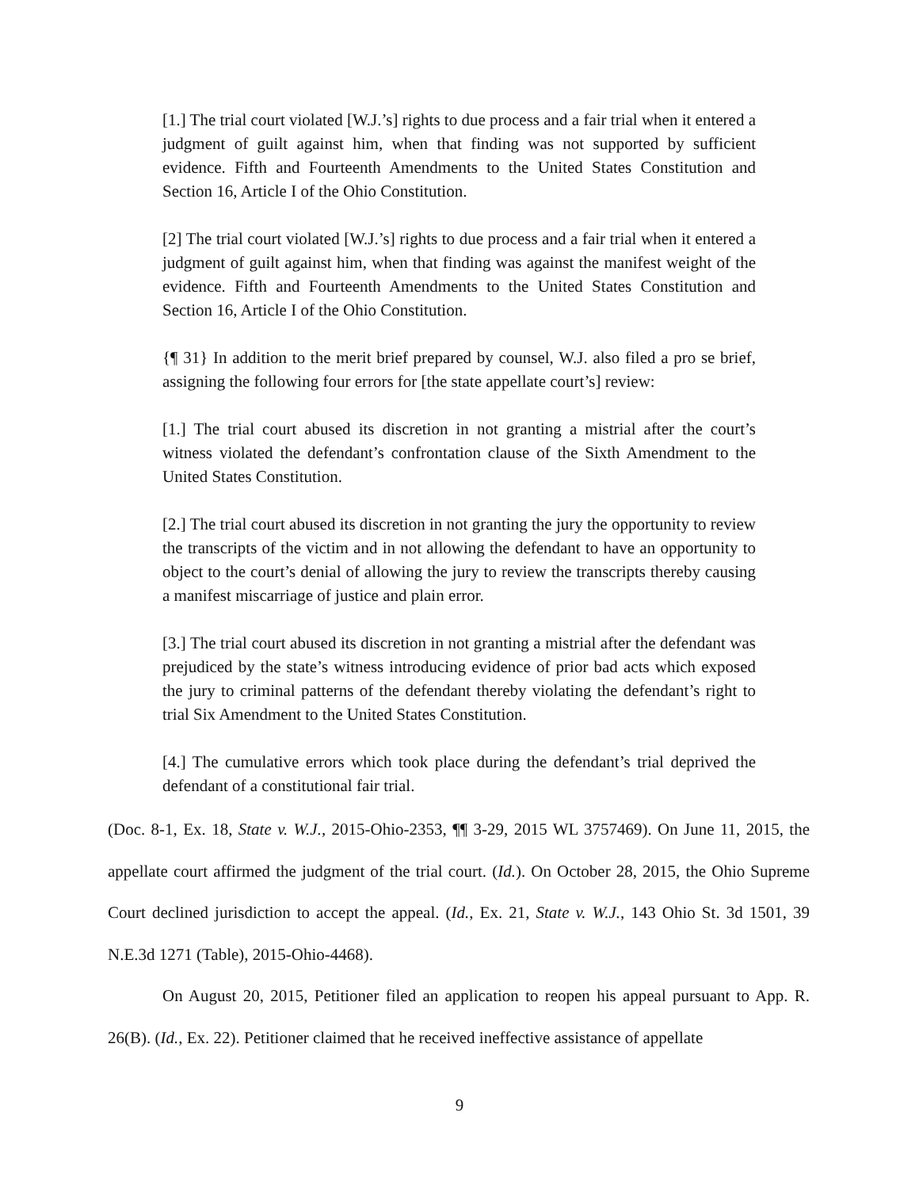[1.] The trial court violated [W.J.’s] rights to due process and a fair trial when it entered a judgment of guilt against him, when that finding was not supported by sufficient evidence. Fifth and Fourteenth Amendments to the United States Constitution and Section 16, Article I of the Ohio Constitution.
[2] The trial court violated [W.J.’s] rights to due process and a fair trial when it entered a judgment of guilt against him, when that finding was against the manifest weight of the evidence. Fifth and Fourteenth Amendments to the United States Constitution and Section 16, Article I of the Ohio Constitution.
{¶ 31} In addition to the merit brief prepared by counsel, W.J. also filed a pro se brief, assigning the following four errors for [the state appellate court’s] review:
[1.] The trial court abused its discretion in not granting a mistrial after the court’s witness violated the defendant’s confrontation clause of the Sixth Amendment to the United States Constitution.
[2.] The trial court abused its discretion in not granting the jury the opportunity to review the transcripts of the victim and in not allowing the defendant to have an opportunity to object to the court’s denial of allowing the jury to review the transcripts thereby causing a manifest miscarriage of justice and plain error.
[3.] The trial court abused its discretion in not granting a mistrial after the defendant was prejudiced by the state’s witness introducing evidence of prior bad acts which exposed the jury to criminal patterns of the defendant thereby violating the defendant’s right to trial Six Amendment to the United States Constitution.
[4.] The cumulative errors which took place during the defendant’s trial deprived the defendant of a constitutional fair trial.
(Doc. 8-1, Ex. 18, State v. W.J., 2015-Ohio-2353, ¶¶ 3-29, 2015 WL 3757469). On June 11, 2015, the appellate court affirmed the judgment of the trial court. (Id.). On October 28, 2015, the Ohio Supreme Court declined jurisdiction to accept the appeal. (Id., Ex. 21, State v. W.J., 143 Ohio St. 3d 1501, 39 N.E.3d 1271 (Table), 2015-Ohio-4468).
On August 20, 2015, Petitioner filed an application to reopen his appeal pursuant to App. R. 26(B). (Id., Ex. 22). Petitioner claimed that he received ineffective assistance of appellate
9